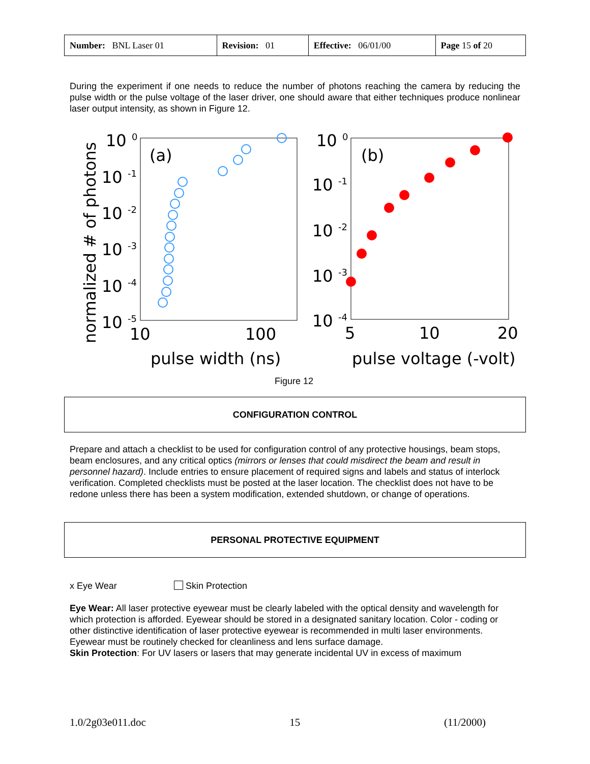| Number: BNL Laser 01 | Revision: 01 | Effective: 06/01/00 | Page 15 of 20 |
During the experiment if one needs to reduce the number of photons reaching the camera by reducing the pulse width or the pulse voltage of the laser driver, one should aware that either techniques produce nonlinear laser output intensity, as shown in Figure 12.
normalized # of photons
10 0
10 -1
10 -2
10 -3
10 -4
10 -5
10
100
pulse width (ns)
(a)
10 0
10 -1
10 -2
10 -3
10 -4
5
10
20
pulse voltage (-volt)
(b)
Figure 12
CONFIGURATION CONTROL
Prepare and attach a checklist to be used for configuration control of any protective housings, beam stops, beam enclosures, and any critical optics (mirrors or lenses that could misdirect the beam and result in personnel hazard). Include entries to ensure placement of required signs and labels and status of interlock verification. Completed checklists must be posted at the laser location. The checklist does not have to be redone unless there has been a system modification, extended shutdown, or change of operations.
PERSONAL PROTECTIVE EQUIPMENT
x Eye Wear Skin Protection
Eye Wear: All laser protective eyewear must be clearly labeled with the optical density and wavelength for which protection is afforded. Eyewear should be stored in a designated sanitary location. Color - coding or other distinctive identification of laser protective eyewear is recommended in multi laser environments. Eyewear must be routinely checked for cleanliness and lens surface damage.
Skin Protection: For UV lasers or lasers that may generate incidental UV in excess of maximum
1.0/2g03e011.doc 15 (11/2000)